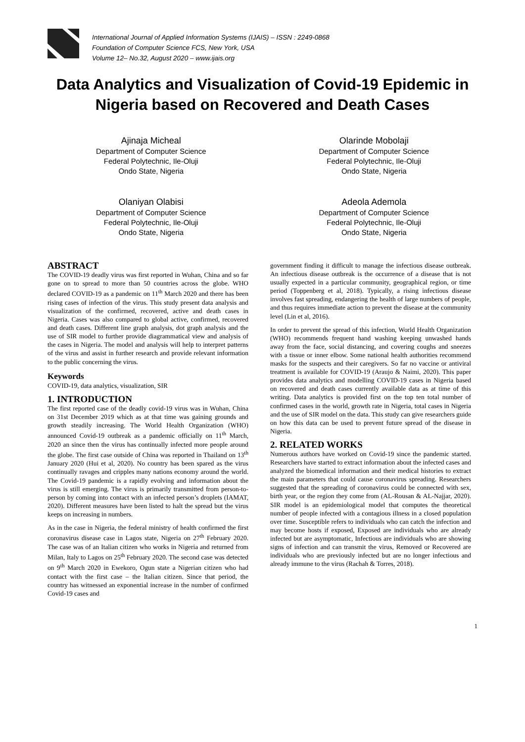International Journal of Applied Information Systems (IJAIS) – ISSN : 2249-0868
Foundation of Computer Science FCS, New York, USA
Volume 12– No.32, August 2020 – www.ijais.org
Data Analytics and Visualization of Covid-19 Epidemic in Nigeria based on Recovered and Death Cases
Ajinaja Micheal
Department of Computer Science
Federal Polytechnic, Ile-Oluji
Ondo State, Nigeria
Olarinde Mobolaji
Department of Computer Science
Federal Polytechnic, Ile-Oluji
Ondo State, Nigeria
Olaniyan Olabisi
Department of Computer Science
Federal Polytechnic, Ile-Oluji
Ondo State, Nigeria
Adeola Ademola
Department of Computer Science
Federal Polytechnic, Ile-Oluji
Ondo State, Nigeria
ABSTRACT
The COVID-19 deadly virus was first reported in Wuhan, China and so far gone on to spread to more than 50 countries across the globe. WHO declared COVID-19 as a pandemic on 11<sup>th</sup> March 2020 and there has been rising cases of infection of the virus. This study present data analysis and visualization of the confirmed, recovered, active and death cases in Nigeria. Cases was also compared to global active, confirmed, recovered and death cases. Different line graph analysis, dot graph analysis and the use of SIR model to further provide diagrammatical view and analysis of the cases in Nigeria. The model and analysis will help to interpret patterns of the virus and assist in further research and provide relevant information to the public concerning the virus.
Keywords
COVID-19, data analytics, visualization, SIR
1. INTRODUCTION
The first reported case of the deadly covid-19 virus was in Wuhan, China on 31st December 2019 which as at that time was gaining grounds and growth steadily increasing. The World Health Organization (WHO) announced Covid-19 outbreak as a pandemic officially on 11<sup>th</sup> March, 2020 an since then the virus has continually infected more people around the globe. The first case outside of China was reported in Thailand on 13<sup>th</sup> January 2020 (Hui et al, 2020). No country has been spared as the virus continually ravages and cripples many nations economy around the world. The Covid-19 pandemic is a rapidly evolving and information about the virus is still emerging. The virus is primarily transmitted from person-to-person by coming into contact with an infected person’s droplets (IAMAT, 2020). Different measures have been listed to halt the spread but the virus keeps on increasing in numbers.
As in the case in Nigeria, the federal ministry of health confirmed the first coronavirus disease case in Lagos state, Nigeria on 27<sup>th</sup> February 2020. The case was of an Italian citizen who works in Nigeria and returned from Milan, Italy to Lagos on 25<sup>th</sup> February 2020. The second case was detected on 9<sup>th</sup> March 2020 in Ewekoro, Ogun state a Nigerian citizen who had contact with the first case – the Italian citizen. Since that period, the country has witnessed an exponential increase in the number of confirmed Covid-19 cases and
government finding it difficult to manage the infectious disease outbreak. An infectious disease outbreak is the occurrence of a disease that is not usually expected in a particular community, geographical region, or time period (Toppenberg et al, 2018). Typically, a rising infectious disease involves fast spreading, endangering the health of large numbers of people, and thus requires immediate action to prevent the disease at the community level (Lin et al, 2016).
In order to prevent the spread of this infection, World Health Organization (WHO) recommends frequent hand washing keeping unwashed hands away from the face, social distancing, and covering coughs and sneezes with a tissue or inner elbow. Some national health authorities recommend masks for the suspects and their caregivers. So far no vaccine or antiviral treatment is available for COVID-19 (Araujo & Naimi, 2020). This paper provides data analytics and modelling COVID-19 cases in Nigeria based on recovered and death cases currently available data as at time of this writing. Data analytics is provided first on the top ten total number of confirmed cases in the world, growth rate in Nigeria, total cases in Nigeria and the use of SIR model on the data. This study can give researchers guide on how this data can be used to prevent future spread of the disease in Nigeria.
2. RELATED WORKS
Numerous authors have worked on Covid-19 since the pandemic started. Researchers have started to extract information about the infected cases and analyzed the biomedical information and their medical histories to extract the main parameters that could cause coronavirus spreading. Researchers suggested that the spreading of coronavirus could be connected with sex, birth year, or the region they come from (AL-Rousan & AL-Najjar, 2020). SIR model is an epidemiological model that computes the theoretical number of people infected with a contagious illness in a closed population over time. Susceptible refers to individuals who can catch the infection and may become hosts if exposed, Exposed are individuals who are already infected but are asymptomatic, Infectious are individuals who are showing signs of infection and can transmit the virus, Removed or Recovered are individuals who are previously infected but are no longer infectious and already immune to the virus (Rachah & Torres, 2018).
1